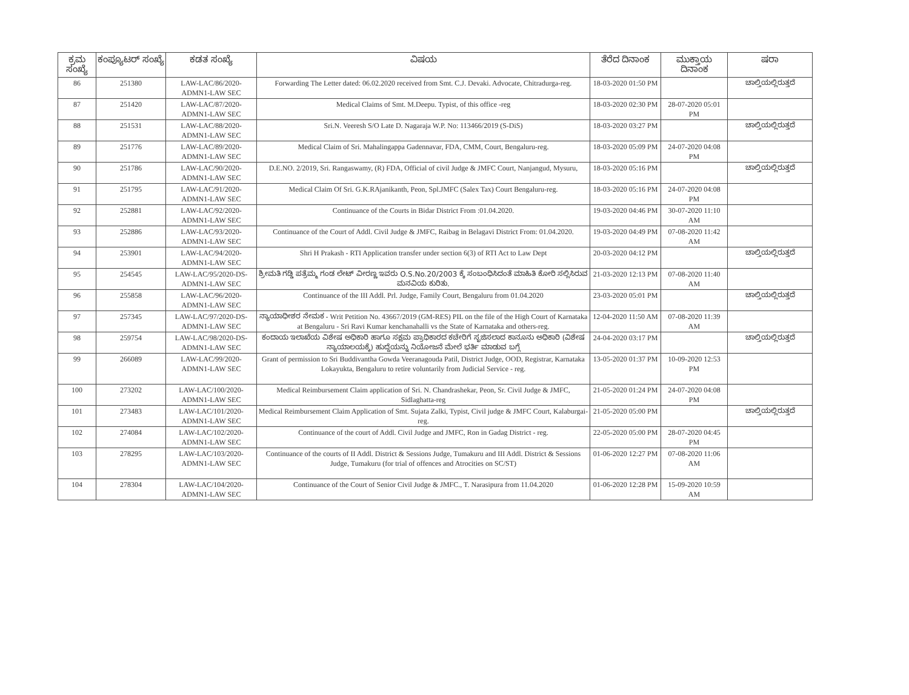| ಕ್ರಮ ಸಂಖ್ಯೆ | ಕಂಪ್ಯೂಟರ್ ಸಂಖ್ಯೆ | ಕಡತ ಸಂಖ್ಯೆ | ವಿಷಯ | ತೆರೆದ ದಿನಾಂಕ | ಮುಕ್ತಾಯ ದಿನಾಂಕ | ಷರಾ |
| --- | --- | --- | --- | --- | --- | --- |
| 86 | 251380 | LAW-LAC/86/2020-ADMN1-LAW SEC | Forwarding The Letter dated: 06.02.2020 received from Smt. C.J. Devaki. Advocate, Chitradurga-reg. | 18-03-2020 01:50 PM | | ಚಾಲ್ತಿಯಲ್ಲಿರುತ್ತದೆ |
| 87 | 251420 | LAW-LAC/87/2020-ADMN1-LAW SEC | Medical Claims of Smt. M.Deepu. Typist, of this office -reg | 18-03-2020 02:30 PM | 28-07-2020 05:01 PM | |
| 88 | 251531 | LAW-LAC/88/2020-ADMN1-LAW SEC | Sri.N. Veeresh S/O Late D. Nagaraja W.P. No: 113466/2019 (S-DiS) | 18-03-2020 03:27 PM | | ಚಾಲ್ತಿಯಲ್ಲಿರುತ್ತದೆ |
| 89 | 251776 | LAW-LAC/89/2020-ADMN1-LAW SEC | Medical Claim of Sri. Mahalingappa Gadennavar, FDA, CMM, Court, Bengaluru-reg. | 18-03-2020 05:09 PM | 24-07-2020 04:08 PM | |
| 90 | 251786 | LAW-LAC/90/2020-ADMN1-LAW SEC | D.E.NO. 2/2019, Sri. Rangaswamy, (R) FDA, Official of civil Judge & JMFC Court, Nanjangud, Mysuru, | 18-03-2020 05:16 PM | | ಚಾಲ್ತಿಯಲ್ಲಿರುತ್ತದೆ |
| 91 | 251795 | LAW-LAC/91/2020-ADMN1-LAW SEC | Medical Claim Of Sri. G.K.RAjanikanth, Peon, Spl.JMFC (Salex Tax) Court Bengaluru-reg. | 18-03-2020 05:16 PM | 24-07-2020 04:08 PM | |
| 92 | 252881 | LAW-LAC/92/2020-ADMN1-LAW SEC | Continuance of the Courts in Bidar District From :01.04.2020. | 19-03-2020 04:46 PM | 30-07-2020 11:10 AM | |
| 93 | 252886 | LAW-LAC/93/2020-ADMN1-LAW SEC | Continuance of the Court of Addl. Civil Judge & JMFC, Raibag in Belagavi District From: 01.04.2020. | 19-03-2020 04:49 PM | 07-08-2020 11:42 AM | |
| 94 | 253901 | LAW-LAC/94/2020-ADMN1-LAW SEC | Shri H Prakash - RTI Application transfer under section 6(3) of RTI Act to Law Dept | 20-03-2020 04:12 PM | | ಚಾಲ್ತಿಯಲ್ಲಿರುತ್ತದೆ |
| 95 | 254545 | LAW-LAC/95/2020-DS-ADMN1-LAW SEC | ಶ್ರೀಮತಿ ಗಡ್ಡಿ ಪತ್ರೆಮ್ಮ ಗಂಡ ಲೇಟ್ ವೀರಣ್ಣ ಇವರು O.S.No.20/2003 ಕ್ಕೆ ಸಂಬಂಧಿಸಿದಂತೆ ಮಾಹಿತಿ ಕೋರಿ ಸಲ್ಲಿಸಿರುವ ಮನವಿಯ ಕುರಿತು. | 21-03-2020 12:13 PM | 07-08-2020 11:40 AM | |
| 96 | 255858 | LAW-LAC/96/2020-ADMN1-LAW SEC | Continuance of the III Addl. Prl. Judge, Family Court, Bengaluru from 01.04.2020 | 23-03-2020 05:01 PM | | ಚಾಲ್ತಿಯಲ್ಲಿರುತ್ತದೆ |
| 97 | 257345 | LAW-LAC/97/2020-DS-ADMN1-LAW SEC | ನ್ಯಾಯಾಧೀಶರ ನೇಮಕ - Writ Petition No. 43667/2019 (GM-RES) PIL on the file of the High Court of Karnataka at Bengaluru - Sri Ravi Kumar kenchanahalli vs the State of Karnataka and others-reg. | 12-04-2020 11:50 AM | 07-08-2020 11:39 AM | |
| 98 | 259754 | LAW-LAC/98/2020-DS-ADMN1-LAW SEC | ಕಂದಾಯ ಇಲಾಖೆಯ ವಿಶೇಷ ಅಧಿಕಾರಿ ಹಾಗೂ ಸಕ್ಷಮ ಪ್ರಾಧಿಕಾರದ ಕಚೇರಿಗೆ ಸೃಜಿಸಲಾದ ಕಾನೂನು ಅಧಿಕಾರಿ (ವಿಶೇಷ ನ್ಯಾಯಾಲಯಕ್ಕೆ) ಹುದ್ದೆಯನ್ನು ನಿಯೋಜನೆ ಮೇಲೆ ಭರ್ತಿ ಮಾಡುವ ಬಗ್ಗೆ | 24-04-2020 03:17 PM | | ಚಾಲ್ತಿಯಲ್ಲಿರುತ್ತದೆ |
| 99 | 266089 | LAW-LAC/99/2020-ADMN1-LAW SEC | Grant of permission to Sri Buddivantha Gowda Veeranagouda Patil, District Judge, OOD, Registrar, Karnataka Lokayukta, Bengaluru to retire voluntarily from Judicial Service - reg. | 13-05-2020 01:37 PM | 10-09-2020 12:53 PM | |
| 100 | 273202 | LAW-LAC/100/2020-ADMN1-LAW SEC | Medical Reimbursement Claim application of Sri. N. Chandrashekar, Peon, Sr. Civil Judge & JMFC, Sidlaghatta-reg | 21-05-2020 01:24 PM | 24-07-2020 04:08 PM | |
| 101 | 273483 | LAW-LAC/101/2020-ADMN1-LAW SEC | Medical Reimbursement Claim Application of Smt. Sujata Zalki, Typist, Civil judge & JMFC Court, Kalaburgai-reg. | 21-05-2020 05:00 PM | | ಚಾಲ್ತಿಯಲ್ಲಿರುತ್ತದೆ |
| 102 | 274084 | LAW-LAC/102/2020-ADMN1-LAW SEC | Continuance of the court of Addl. Civil Judge and JMFC, Ron in Gadag District - reg. | 22-05-2020 05:00 PM | 28-07-2020 04:45 PM | |
| 103 | 278295 | LAW-LAC/103/2020-ADMN1-LAW SEC | Continuance of the courts of II Addl. District & Sessions Judge, Tumakuru and III Addl. District & Sessions Judge, Tumakuru (for trial of offences and Atrocities on SC/ST) | 01-06-2020 12:27 PM | 07-08-2020 11:06 AM | |
| 104 | 278304 | LAW-LAC/104/2020-ADMN1-LAW SEC | Continuance of the Court of Senior Civil Judge & JMFC., T. Narasipura from 11.04.2020 | 01-06-2020 12:28 PM | 15-09-2020 10:59 AM | |